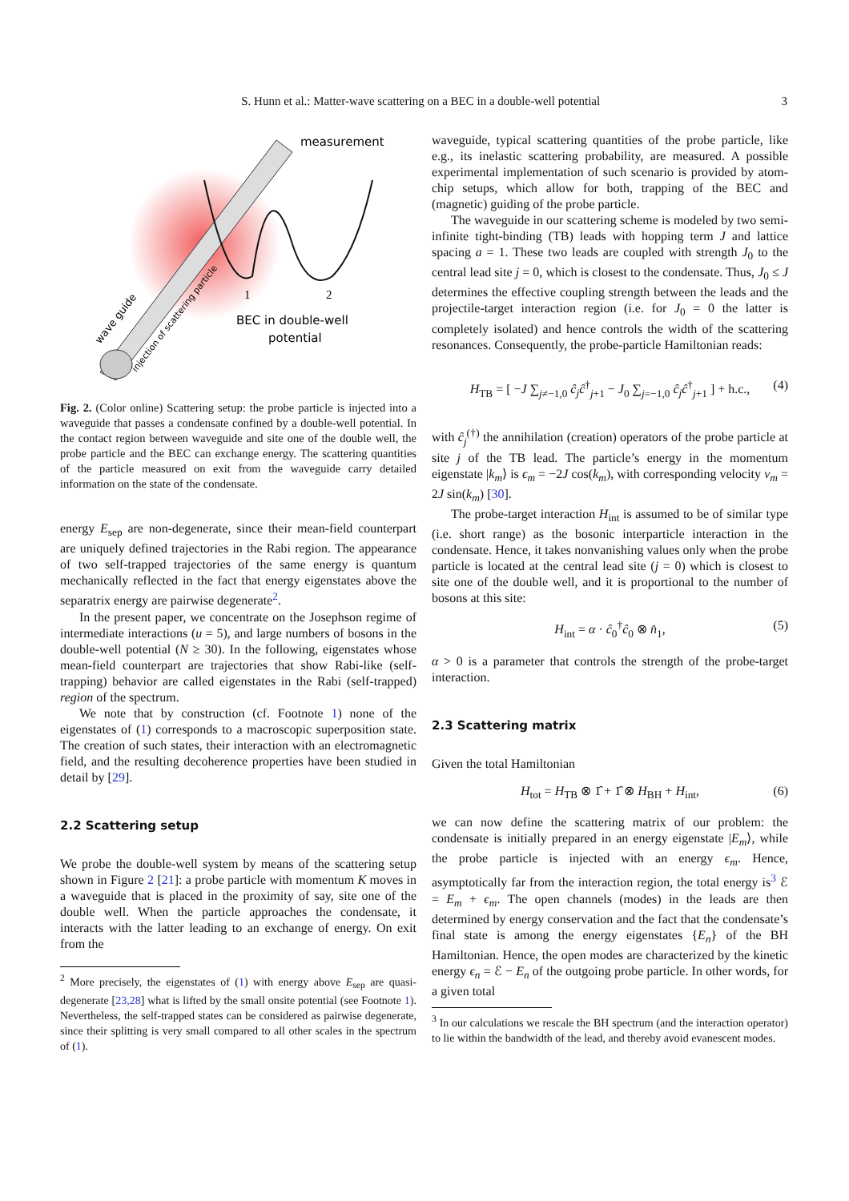S. Hunn et al.: Matter-wave scattering on a BEC in a double-well potential 3
measurement
BEC in double-well
potential
1
2
wave guide
injection of scattering particle
Fig. 2. (Color online) Scattering setup: the probe particle is injected into a waveguide that passes a condensate confined by a double-well potential. In the contact region between waveguide and site one of the double well, the probe particle and the BEC can exchange energy. The scattering quantities of the particle measured on exit from the waveguide carry detailed information on the state of the condensate.
energy E<sub>sep</sub> are non-degenerate, since their mean-field counterpart are uniquely defined trajectories in the Rabi region. The appearance of two self-trapped trajectories of the same energy is quantum mechanically reflected in the fact that energy eigenstates above the separatrix energy are pairwise degenerate<sup>2</sup>.
In the present paper, we concentrate on the Josephson regime of intermediate interactions (u = 5), and large numbers of bosons in the double-well potential (N ≥ 30). In the following, eigenstates whose mean-field counterpart are trajectories that show Rabi-like (self-trapping) behavior are called eigenstates in the Rabi (self-trapped) region of the spectrum.
We note that by construction (cf. Footnote 1) none of the eigenstates of (1) corresponds to a macroscopic superposition state. The creation of such states, their interaction with an electromagnetic field, and the resulting decoherence properties have been studied in detail by [29].
2.2 Scattering setup
We probe the double-well system by means of the scattering setup shown in Figure 2 [21]: a probe particle with momentum K moves in a waveguide that is placed in the proximity of say, site one of the double well. When the particle approaches the condensate, it interacts with the latter leading to an exchange of energy. On exit from the
<sup>2</sup> More precisely, the eigenstates of (1) with energy above E<sub>sep</sub> are quasi-degenerate [23,28] what is lifted by the small onsite potential (see Footnote 1). Nevertheless, the self-trapped states can be considered as pairwise degenerate, since their splitting is very small compared to all other scales in the spectrum of (1).
waveguide, typical scattering quantities of the probe particle, like e.g., its inelastic scattering probability, are measured. A possible experimental implementation of such scenario is provided by atom-chip setups, which allow for both, trapping of the BEC and (magnetic) guiding of the probe particle.
The waveguide in our scattering scheme is modeled by two semi-infinite tight-binding (TB) leads with hopping term J and lattice spacing a = 1. These two leads are coupled with strength J<sub>0</sub> to the central lead site j = 0, which is closest to the condensate. Thus, J<sub>0</sub> ≤ J determines the effective coupling strength between the leads and the projectile-target interaction region (i.e. for J<sub>0</sub> = 0 the latter is completely isolated) and hence controls the width of the scattering resonances. Consequently, the probe-particle Hamiltonian reads:
H<sub>TB</sub> = [ −J ∑<sub>j≠−1,0</sub> ĉ<sub>j</sub>ĉ<sup>†</sup><sub>j+1</sub> − J<sub>0</sub> ∑<sub>j=−1,0</sub> ĉ<sub>j</sub>ĉ<sup>†</sup><sub>j+1</sub> ] + h.c., (4)
with ĉ<sub>j</sub><sup>(†)</sup> the annihilation (creation) operators of the probe particle at site j of the TB lead. The particle’s energy in the momentum eigenstate |k<sub>m</sub>⟩ is ϵ<sub>m</sub> = −2J cos(k<sub>m</sub>), with corresponding velocity v<sub>m</sub> = 2J sin(k<sub>m</sub>) [30].
The probe-target interaction H<sub>int</sub> is assumed to be of similar type (i.e. short range) as the bosonic interparticle interaction in the condensate. Hence, it takes nonvanishing values only when the probe particle is located at the central lead site (j = 0) which is closest to site one of the double well, and it is proportional to the number of bosons at this site:
H<sub>int</sub> = α · ĉ<sub>0</sub><sup>†</sup>ĉ<sub>0</sub> ⊗ n̂<sub>1</sub>, (5)
α > 0 is a parameter that controls the strength of the probe-target interaction.
2.3 Scattering matrix
Given the total Hamiltonian
H<sub>tot</sub> = H<sub>TB</sub> ⊗ 1̂ + 1̂ ⊗ H<sub>BH</sub> + H<sub>int</sub>, (6)
we can now define the scattering matrix of our problem: the condensate is initially prepared in an energy eigenstate |E<sub>m</sub>⟩, while the probe particle is injected with an energy ϵ<sub>m</sub>. Hence, asymptotically far from the interaction region, the total energy is<sup>3</sup> ℰ = E<sub>m</sub> + ϵ<sub>m</sub>. The open channels (modes) in the leads are then determined by energy conservation and the fact that the condensate’s final state is among the energy eigenstates {E<sub>n</sub>} of the BH Hamiltonian. Hence, the open modes are characterized by the kinetic energy ϵ<sub>n</sub> = ℰ − E<sub>n</sub> of the outgoing probe particle. In other words, for a given total
<sup>3</sup> In our calculations we rescale the BH spectrum (and the interaction operator) to lie within the bandwidth of the lead, and thereby avoid evanescent modes.